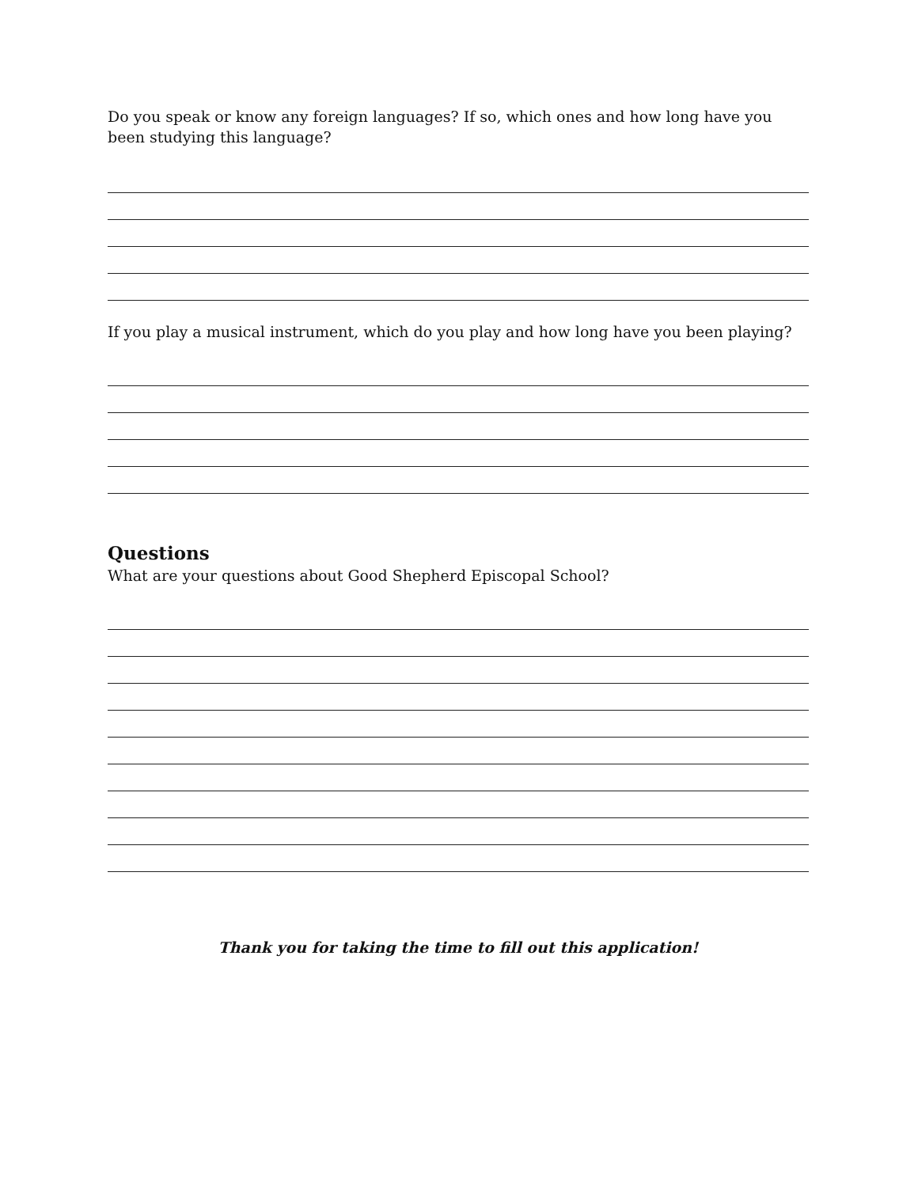Do you speak or know any foreign languages? If so, which ones and how long have you been studying this language?
If you play a musical instrument, which do you play and how long have you been playing?
Questions
What are your questions about Good Shepherd Episcopal School?
Thank you for taking the time to fill out this application!